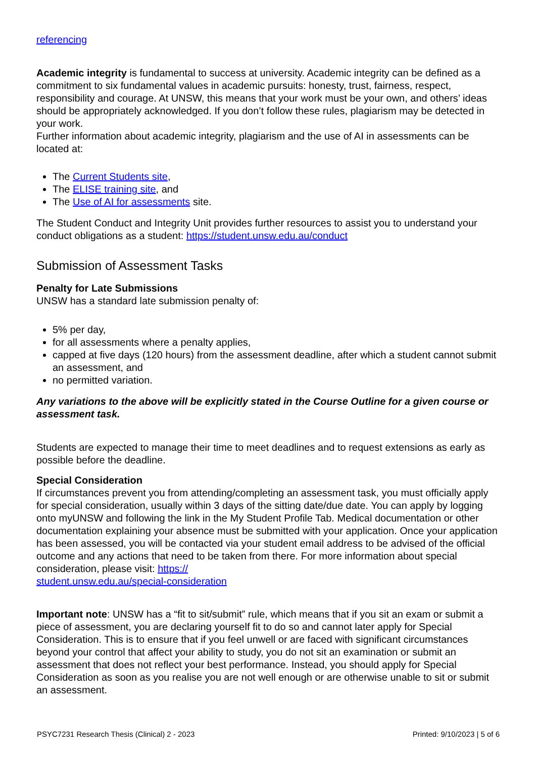referencing
Academic integrity is fundamental to success at university. Academic integrity can be defined as a commitment to six fundamental values in academic pursuits: honesty, trust, fairness, respect, responsibility and courage. At UNSW, this means that your work must be your own, and others’ ideas should be appropriately acknowledged. If you don’t follow these rules, plagiarism may be detected in your work.
Further information about academic integrity, plagiarism and the use of AI in assessments can be located at:
The Current Students site,
The ELISE training site, and
The Use of AI for assessments site.
The Student Conduct and Integrity Unit provides further resources to assist you to understand your conduct obligations as a student: https://student.unsw.edu.au/conduct
Submission of Assessment Tasks
Penalty for Late Submissions
UNSW has a standard late submission penalty of:
5% per day,
for all assessments where a penalty applies,
capped at five days (120 hours) from the assessment deadline, after which a student cannot submit an assessment, and
no permitted variation.
Any variations to the above will be explicitly stated in the Course Outline for a given course or assessment task.
Students are expected to manage their time to meet deadlines and to request extensions as early as possible before the deadline.
Special Consideration
If circumstances prevent you from attending/completing an assessment task, you must officially apply for special consideration, usually within 3 days of the sitting date/due date. You can apply by logging onto myUNSW and following the link in the My Student Profile Tab. Medical documentation or other documentation explaining your absence must be submitted with your application. Once your application has been assessed, you will be contacted via your student email address to be advised of the official outcome and any actions that need to be taken from there. For more information about special consideration, please visit: https://
student.unsw.edu.au/special-consideration
Important note: UNSW has a “fit to sit/submit” rule, which means that if you sit an exam or submit a piece of assessment, you are declaring yourself fit to do so and cannot later apply for Special Consideration. This is to ensure that if you feel unwell or are faced with significant circumstances beyond your control that affect your ability to study, you do not sit an examination or submit an assessment that does not reflect your best performance. Instead, you should apply for Special Consideration as soon as you realise you are not well enough or are otherwise unable to sit or submit an assessment.
PSYC7231 Research Thesis (Clinical) 2 - 2023 Printed: 9/10/2023 | 5 of 6